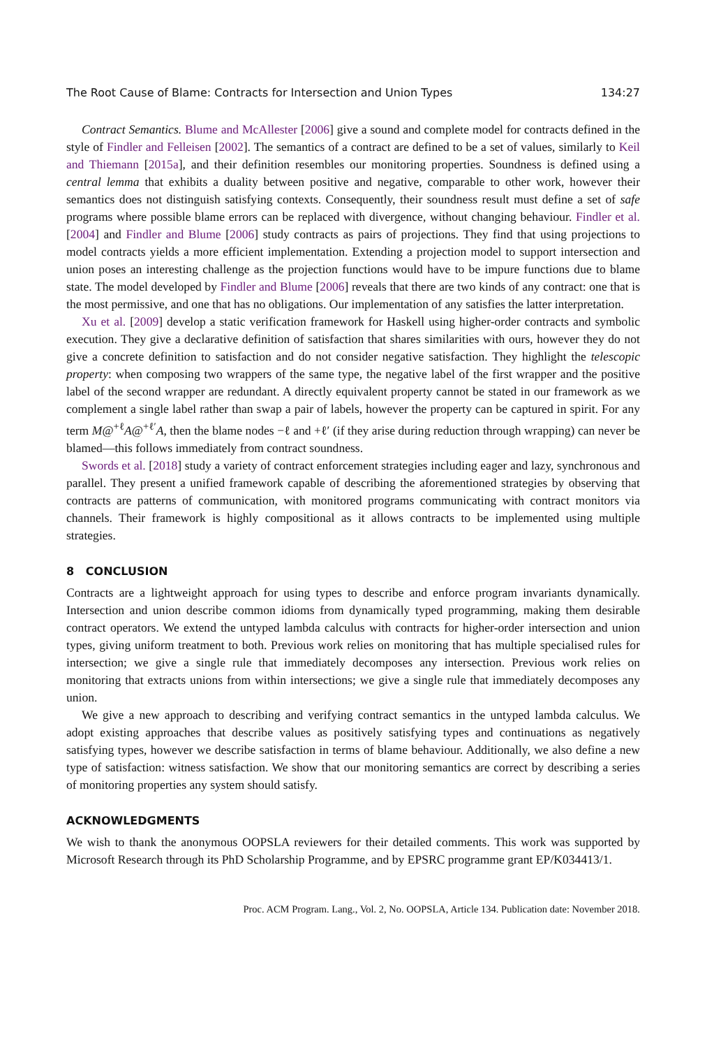The Root Cause of Blame: Contracts for Intersection and Union Types 134:27
Contract Semantics. Blume and McAllester [2006] give a sound and complete model for contracts defined in the style of Findler and Felleisen [2002]. The semantics of a contract are defined to be a set of values, similarly to Keil and Thiemann [2015a], and their definition resembles our monitoring properties. Soundness is defined using a central lemma that exhibits a duality between positive and negative, comparable to other work, however their semantics does not distinguish satisfying contexts. Consequently, their soundness result must define a set of safe programs where possible blame errors can be replaced with divergence, without changing behaviour. Findler et al. [2004] and Findler and Blume [2006] study contracts as pairs of projections. They find that using projections to model contracts yields a more efficient implementation. Extending a projection model to support intersection and union poses an interesting challenge as the projection functions would have to be impure functions due to blame state. The model developed by Findler and Blume [2006] reveals that there are two kinds of any contract: one that is the most permissive, and one that has no obligations. Our implementation of any satisfies the latter interpretation.
Xu et al. [2009] develop a static verification framework for Haskell using higher-order contracts and symbolic execution. They give a declarative definition of satisfaction that shares similarities with ours, however they do not give a concrete definition to satisfaction and do not consider negative satisfaction. They highlight the telescopic property: when composing two wrappers of the same type, the negative label of the first wrapper and the positive label of the second wrapper are redundant. A directly equivalent property cannot be stated in our framework as we complement a single label rather than swap a pair of labels, however the property can be captured in spirit. For any term M@<sup>+ℓ</sup>A@<sup>+ℓ′</sup>A, then the blame nodes −ℓ and +ℓ′ (if they arise during reduction through wrapping) can never be blamed—this follows immediately from contract soundness.
Swords et al. [2018] study a variety of contract enforcement strategies including eager and lazy, synchronous and parallel. They present a unified framework capable of describing the aforementioned strategies by observing that contracts are patterns of communication, with monitored programs communicating with contract monitors via channels. Their framework is highly compositional as it allows contracts to be implemented using multiple strategies.
8 CONCLUSION
Contracts are a lightweight approach for using types to describe and enforce program invariants dynamically. Intersection and union describe common idioms from dynamically typed programming, making them desirable contract operators. We extend the untyped lambda calculus with contracts for higher-order intersection and union types, giving uniform treatment to both. Previous work relies on monitoring that has multiple specialised rules for intersection; we give a single rule that immediately decomposes any intersection. Previous work relies on monitoring that extracts unions from within intersections; we give a single rule that immediately decomposes any union.
We give a new approach to describing and verifying contract semantics in the untyped lambda calculus. We adopt existing approaches that describe values as positively satisfying types and continuations as negatively satisfying types, however we describe satisfaction in terms of blame behaviour. Additionally, we also define a new type of satisfaction: witness satisfaction. We show that our monitoring semantics are correct by describing a series of monitoring properties any system should satisfy.
ACKNOWLEDGMENTS
We wish to thank the anonymous OOPSLA reviewers for their detailed comments. This work was supported by Microsoft Research through its PhD Scholarship Programme, and by EPSRC programme grant EP/K034413/1.
Proc. ACM Program. Lang., Vol. 2, No. OOPSLA, Article 134. Publication date: November 2018.